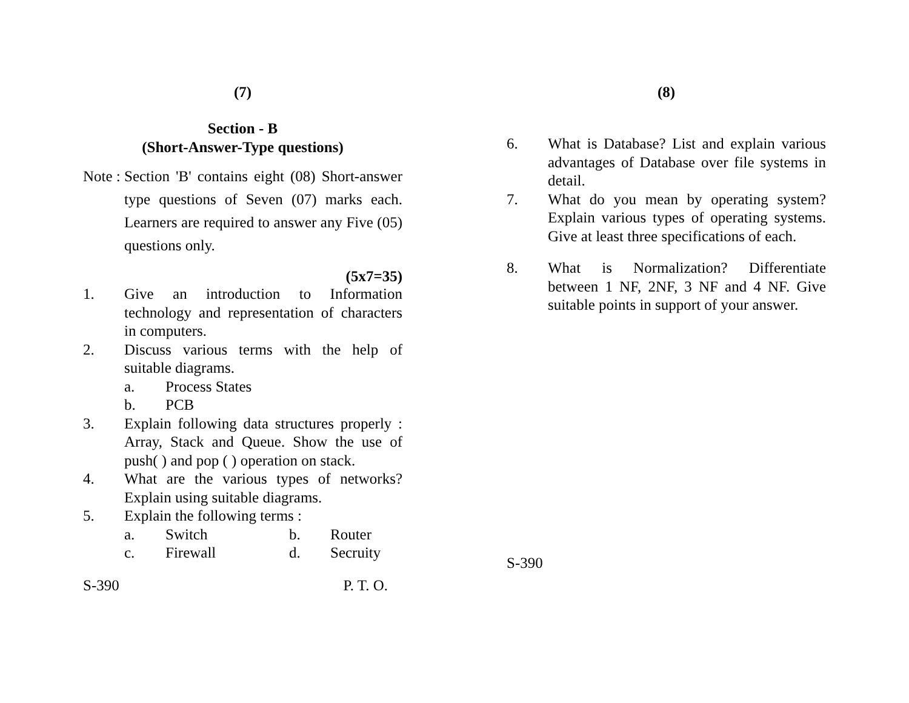(7)
Section - B
(Short-Answer-Type questions)
Note :
Section 'B' contains eight (08) Short-answer type questions of Seven (07) marks each. Learners are required to answer any Five (05) questions only.
(5x7=35)
1. Give an introduction to Information technology and representation of characters in computers.
2. Discuss various terms with the help of suitable diagrams.
a. Process States
b. PCB
3. Explain following data structures properly : Array, Stack and Queue. Show the use of push( ) and pop ( ) operation on stack.
4. What are the various types of networks? Explain using suitable diagrams.
5. Explain the following terms :
a. Switch b. Router
c. Firewall d. Secruity
S-390 P. T. O.
(8)
6. What is Database? List and explain various advantages of Database over file systems in detail.
7. What do you mean by operating system? Explain various types of operating systems. Give at least three specifications of each.
8. What is Normalization? Differentiate between 1 NF, 2NF, 3 NF and 4 NF. Give suitable points in support of your answer.
S-390